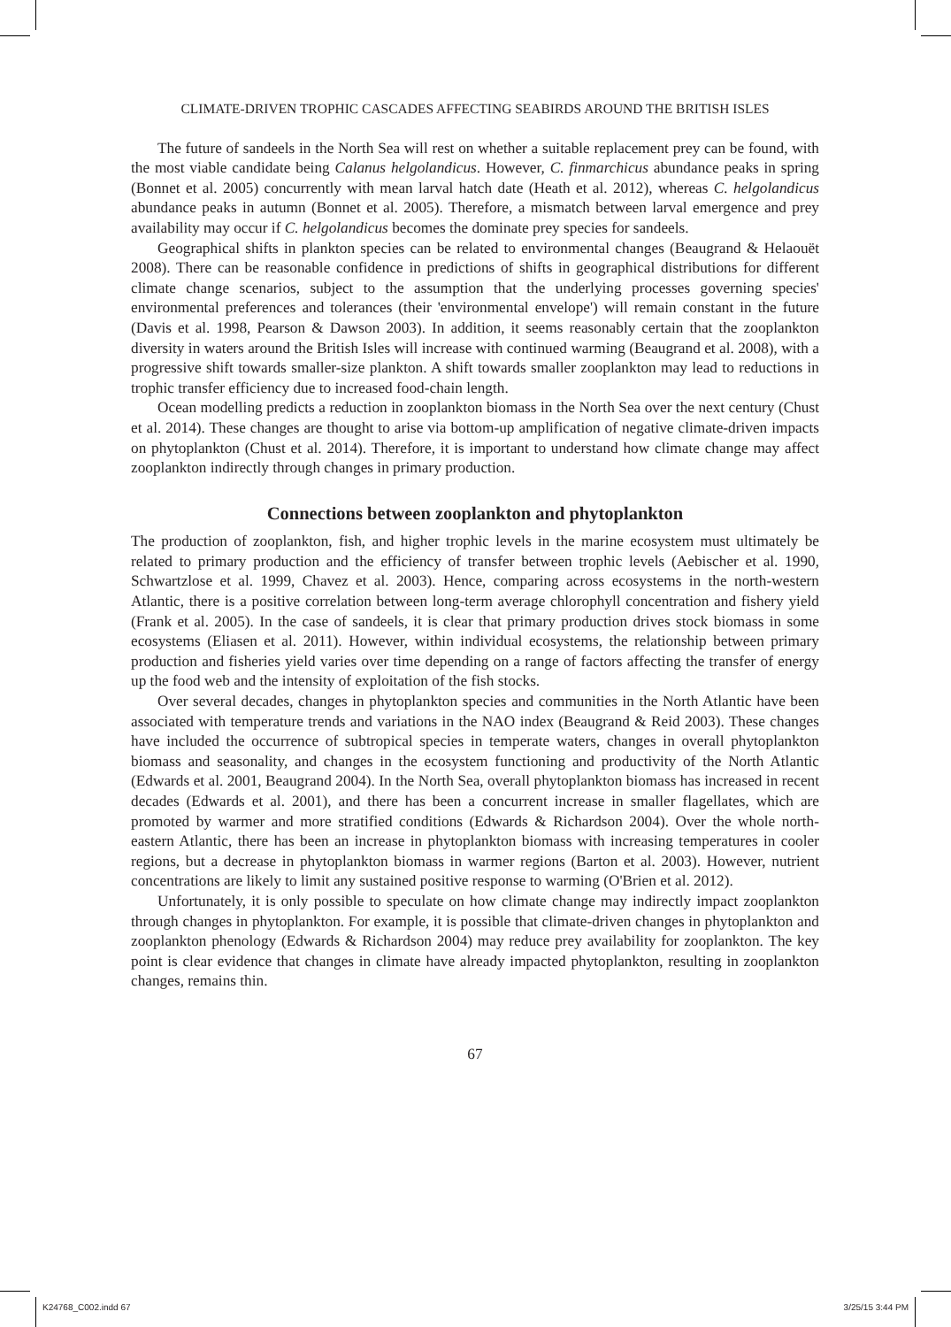CLIMATE-DRIVEN TROPHIC CASCADES AFFECTING SEABIRDS AROUND THE BRITISH ISLES
The future of sandeels in the North Sea will rest on whether a suitable replacement prey can be found, with the most viable candidate being Calanus helgolandicus. However, C. finmarchicus abundance peaks in spring (Bonnet et al. 2005) concurrently with mean larval hatch date (Heath et al. 2012), whereas C. helgolandicus abundance peaks in autumn (Bonnet et al. 2005). Therefore, a mismatch between larval emergence and prey availability may occur if C. helgolandicus becomes the dominate prey species for sandeels.
Geographical shifts in plankton species can be related to environmental changes (Beaugrand & Helaouët 2008). There can be reasonable confidence in predictions of shifts in geographical distributions for different climate change scenarios, subject to the assumption that the underlying processes governing species' environmental preferences and tolerances (their 'environmental envelope') will remain constant in the future (Davis et al. 1998, Pearson & Dawson 2003). In addition, it seems reasonably certain that the zooplankton diversity in waters around the British Isles will increase with continued warming (Beaugrand et al. 2008), with a progressive shift towards smaller-size plankton. A shift towards smaller zooplankton may lead to reductions in trophic transfer efficiency due to increased food-chain length.
Ocean modelling predicts a reduction in zooplankton biomass in the North Sea over the next century (Chust et al. 2014). These changes are thought to arise via bottom-up amplification of negative climate-driven impacts on phytoplankton (Chust et al. 2014). Therefore, it is important to understand how climate change may affect zooplankton indirectly through changes in primary production.
Connections between zooplankton and phytoplankton
The production of zooplankton, fish, and higher trophic levels in the marine ecosystem must ultimately be related to primary production and the efficiency of transfer between trophic levels (Aebischer et al. 1990, Schwartzlose et al. 1999, Chavez et al. 2003). Hence, comparing across ecosystems in the north-western Atlantic, there is a positive correlation between long-term average chlorophyll concentration and fishery yield (Frank et al. 2005). In the case of sandeels, it is clear that primary production drives stock biomass in some ecosystems (Eliasen et al. 2011). However, within individual ecosystems, the relationship between primary production and fisheries yield varies over time depending on a range of factors affecting the transfer of energy up the food web and the intensity of exploitation of the fish stocks.
Over several decades, changes in phytoplankton species and communities in the North Atlantic have been associated with temperature trends and variations in the NAO index (Beaugrand & Reid 2003). These changes have included the occurrence of subtropical species in temperate waters, changes in overall phytoplankton biomass and seasonality, and changes in the ecosystem functioning and productivity of the North Atlantic (Edwards et al. 2001, Beaugrand 2004). In the North Sea, overall phytoplankton biomass has increased in recent decades (Edwards et al. 2001), and there has been a concurrent increase in smaller flagellates, which are promoted by warmer and more stratified conditions (Edwards & Richardson 2004). Over the whole north-eastern Atlantic, there has been an increase in phytoplankton biomass with increasing temperatures in cooler regions, but a decrease in phytoplankton biomass in warmer regions (Barton et al. 2003). However, nutrient concentrations are likely to limit any sustained positive response to warming (O'Brien et al. 2012).
Unfortunately, it is only possible to speculate on how climate change may indirectly impact zooplankton through changes in phytoplankton. For example, it is possible that climate-driven changes in phytoplankton and zooplankton phenology (Edwards & Richardson 2004) may reduce prey availability for zooplankton. The key point is clear evidence that changes in climate have already impacted phytoplankton, resulting in zooplankton changes, remains thin.
67
K24768_C002.indd 67 3/25/15 3:44 PM